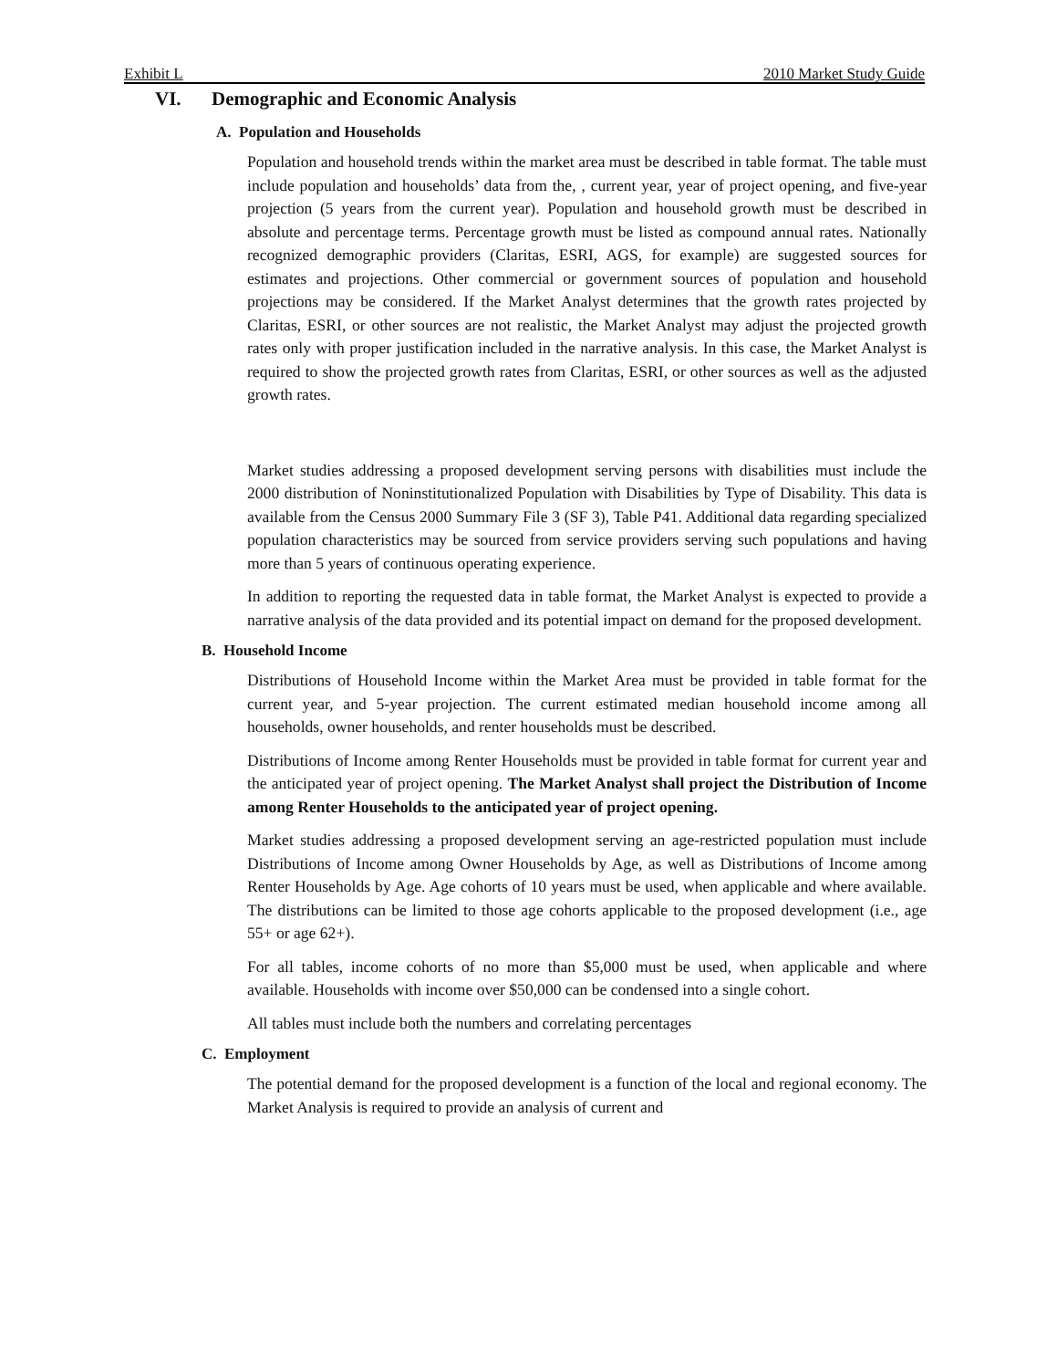Exhibit L 2010 Market Study Guide
VI. Demographic and Economic Analysis
A. Population and Households
Population and household trends within the market area must be described in table format. The table must include population and households’ data from the, , current year, year of project opening, and five-year projection (5 years from the current year). Population and household growth must be described in absolute and percentage terms. Percentage growth must be listed as compound annual rates. Nationally recognized demographic providers (Claritas, ESRI, AGS, for example) are suggested sources for estimates and projections. Other commercial or government sources of population and household projections may be considered. If the Market Analyst determines that the growth rates projected by Claritas, ESRI, or other sources are not realistic, the Market Analyst may adjust the projected growth rates only with proper justification included in the narrative analysis. In this case, the Market Analyst is required to show the projected growth rates from Claritas, ESRI, or other sources as well as the adjusted growth rates.
Market studies addressing a proposed development serving persons with disabilities must include the 2000 distribution of Noninstitutionalized Population with Disabilities by Type of Disability. This data is available from the Census 2000 Summary File 3 (SF 3), Table P41. Additional data regarding specialized population characteristics may be sourced from service providers serving such populations and having more than 5 years of continuous operating experience.
In addition to reporting the requested data in table format, the Market Analyst is expected to provide a narrative analysis of the data provided and its potential impact on demand for the proposed development.
B. Household Income
Distributions of Household Income within the Market Area must be provided in table format for the current year, and 5-year projection. The current estimated median household income among all households, owner households, and renter households must be described.
Distributions of Income among Renter Households must be provided in table format for current year and the anticipated year of project opening. The Market Analyst shall project the Distribution of Income among Renter Households to the anticipated year of project opening.
Market studies addressing a proposed development serving an age-restricted population must include Distributions of Income among Owner Households by Age, as well as Distributions of Income among Renter Households by Age. Age cohorts of 10 years must be used, when applicable and where available. The distributions can be limited to those age cohorts applicable to the proposed development (i.e., age 55+ or age 62+).
For all tables, income cohorts of no more than $5,000 must be used, when applicable and where available. Households with income over $50,000 can be condensed into a single cohort.
All tables must include both the numbers and correlating percentages
C. Employment
The potential demand for the proposed development is a function of the local and regional economy. The Market Analysis is required to provide an analysis of current and